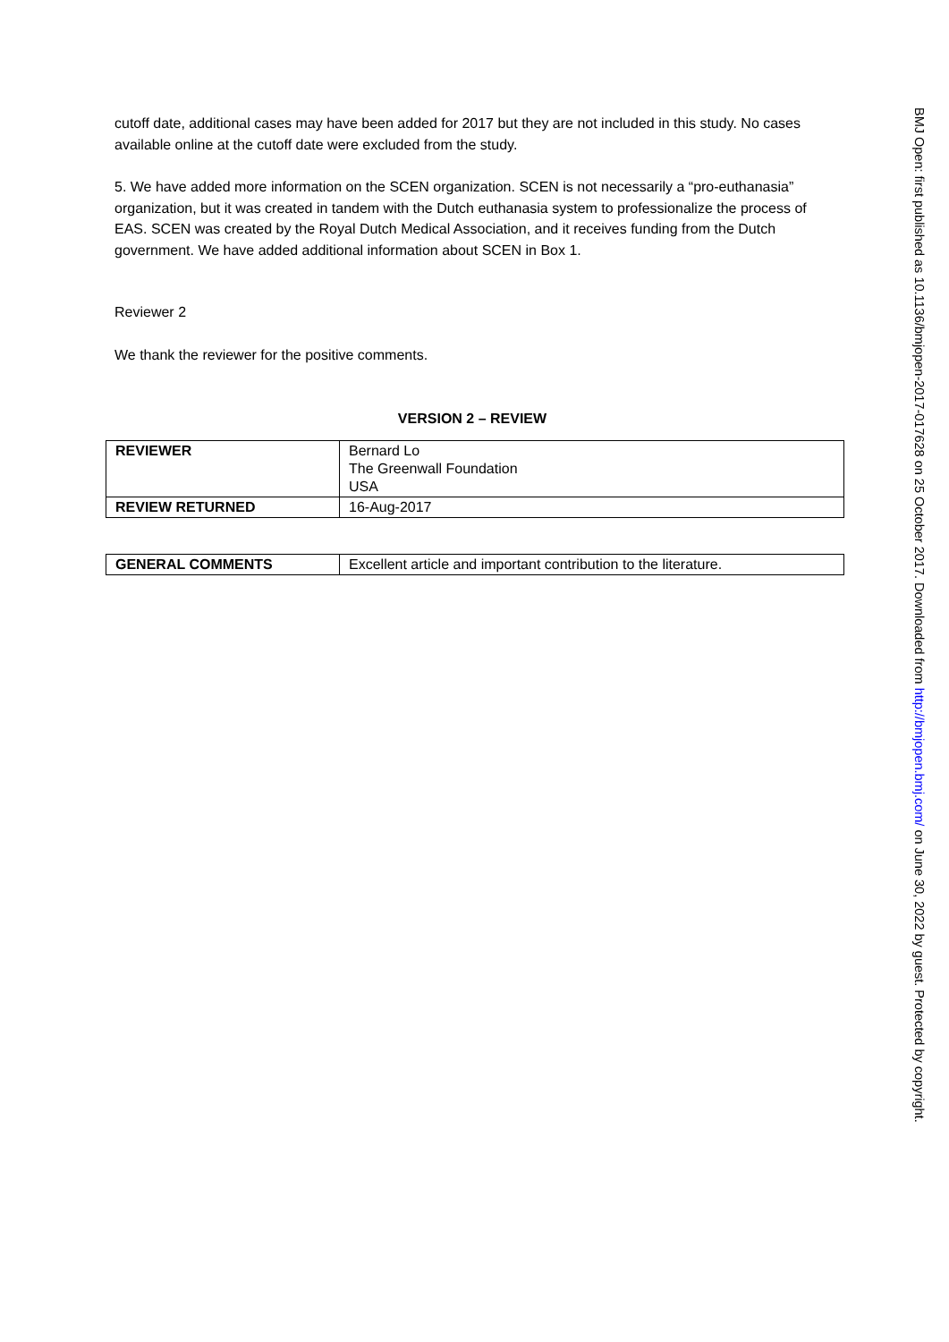cutoff date, additional cases may have been added for 2017 but they are not included in this study. No cases available online at the cutoff date were excluded from the study.
5. We have added more information on the SCEN organization. SCEN is not necessarily a “pro-euthanasia” organization, but it was created in tandem with the Dutch euthanasia system to professionalize the process of EAS. SCEN was created by the Royal Dutch Medical Association, and it receives funding from the Dutch government. We have added additional information about SCEN in Box 1.
Reviewer 2
We thank the reviewer for the positive comments.
VERSION 2 – REVIEW
| REVIEWER | Bernard Lo The Greenwall Foundation USA |
| REVIEW RETURNED | 16-Aug-2017 |
| GENERAL COMMENTS | Excellent article and important contribution to the literature. |
BMJ Open: first published as 10.1136/bmjopen-2017-017628 on 25 October 2017. Downloaded from http://bmjopen.bmj.com/ on June 30, 2022 by guest. Protected by copyright.